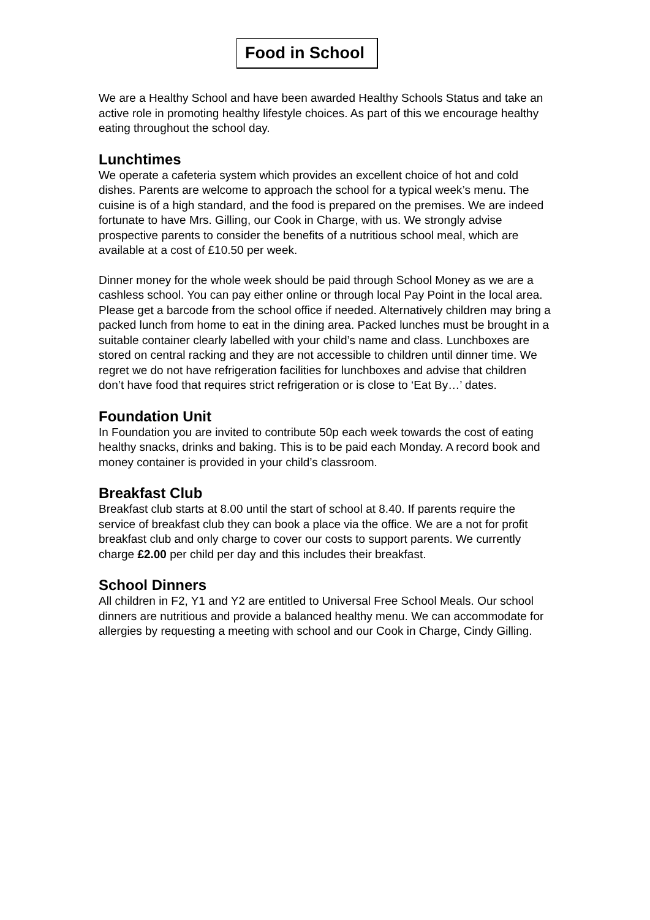Food in School
We are a Healthy School and have been awarded Healthy Schools Status and take an active role in promoting healthy lifestyle choices. As part of this we encourage healthy eating throughout the school day.
Lunchtimes
We operate a cafeteria system which provides an excellent choice of hot and cold dishes. Parents are welcome to approach the school for a typical week’s menu. The cuisine is of a high standard, and the food is prepared on the premises. We are indeed fortunate to have Mrs. Gilling, our Cook in Charge, with us. We strongly advise prospective parents to consider the benefits of a nutritious school meal, which are available at a cost of £10.50 per week.
Dinner money for the whole week should be paid through School Money as we are a cashless school. You can pay either online or through local Pay Point in the local area. Please get a barcode from the school office if needed. Alternatively children may bring a packed lunch from home to eat in the dining area. Packed lunches must be brought in a suitable container clearly labelled with your child’s name and class. Lunchboxes are stored on central racking and they are not accessible to children until dinner time. We regret we do not have refrigeration facilities for lunchboxes and advise that children don’t have food that requires strict refrigeration or is close to ‘Eat By…’ dates.
Foundation Unit
In Foundation you are invited to contribute 50p each week towards the cost of eating healthy snacks, drinks and baking. This is to be paid each Monday. A record book and money container is provided in your child’s classroom.
Breakfast Club
Breakfast club starts at 8.00 until the start of school at 8.40. If parents require the service of breakfast club they can book a place via the office. We are a not for profit breakfast club and only charge to cover our costs to support parents. We currently charge £2.00 per child per day and this includes their breakfast.
School Dinners
All children in F2, Y1 and Y2 are entitled to Universal Free School Meals. Our school dinners are nutritious and provide a balanced healthy menu. We can accommodate for allergies by requesting a meeting with school and our Cook in Charge, Cindy Gilling.